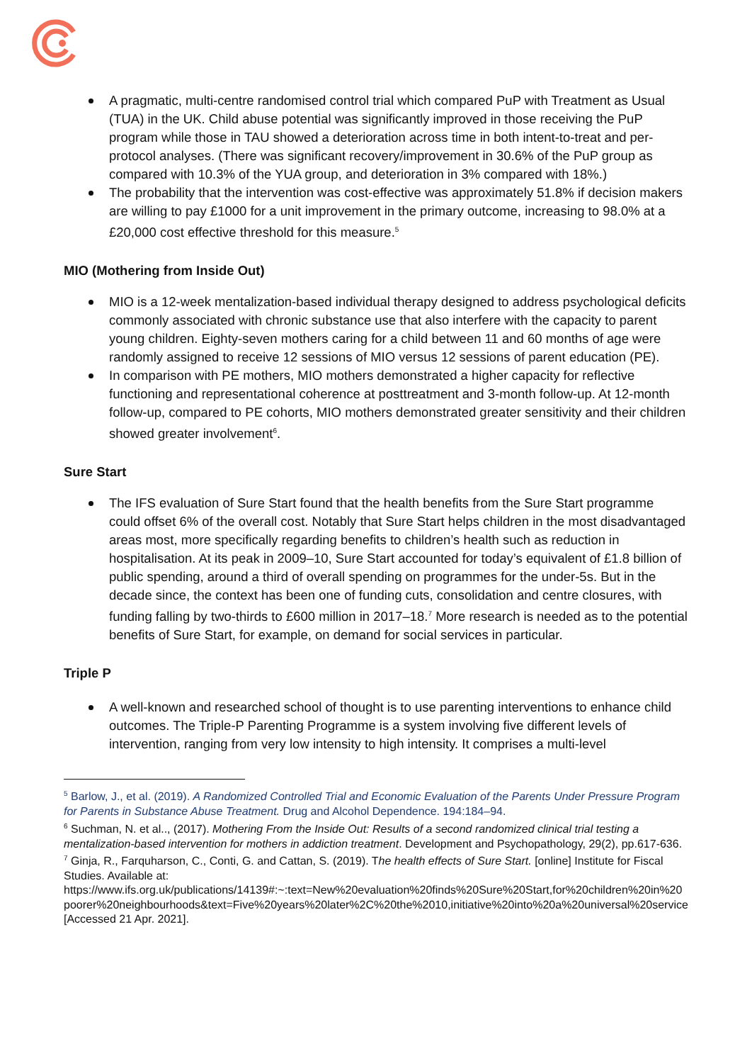A pragmatic, multi-centre randomised control trial which compared PuP with Treatment as Usual (TUA) in the UK. Child abuse potential was significantly improved in those receiving the PuP program while those in TAU showed a deterioration across time in both intent-to-treat and per-protocol analyses. (There was significant recovery/improvement in 30.6% of the PuP group as compared with 10.3% of the YUA group, and deterioration in 3% compared with 18%.)
The probability that the intervention was cost-effective was approximately 51.8% if decision makers are willing to pay £1000 for a unit improvement in the primary outcome, increasing to 98.0% at a £20,000 cost effective threshold for this measure.<sup>5</sup>
MIO (Mothering from Inside Out)
MIO is a 12-week mentalization-based individual therapy designed to address psychological deficits commonly associated with chronic substance use that also interfere with the capacity to parent young children. Eighty-seven mothers caring for a child between 11 and 60 months of age were randomly assigned to receive 12 sessions of MIO versus 12 sessions of parent education (PE).
In comparison with PE mothers, MIO mothers demonstrated a higher capacity for reflective functioning and representational coherence at posttreatment and 3-month follow-up. At 12-month follow-up, compared to PE cohorts, MIO mothers demonstrated greater sensitivity and their children showed greater involvement<sup>6</sup>.
Sure Start
The IFS evaluation of Sure Start found that the health benefits from the Sure Start programme could offset 6% of the overall cost. Notably that Sure Start helps children in the most disadvantaged areas most, more specifically regarding benefits to children’s health such as reduction in hospitalisation. At its peak in 2009–10, Sure Start accounted for today’s equivalent of £1.8 billion of public spending, around a third of overall spending on programmes for the under-5s. But in the decade since, the context has been one of funding cuts, consolidation and centre closures, with funding falling by two-thirds to £600 million in 2017–18.<sup>7</sup> More research is needed as to the potential benefits of Sure Start, for example, on demand for social services in particular.
Triple P
A well-known and researched school of thought is to use parenting interventions to enhance child outcomes. The Triple-P Parenting Programme is a system involving five different levels of intervention, ranging from very low intensity to high intensity. It comprises a multi-level
<sup>5</sup> Barlow, J., et al. (2019). A Randomized Controlled Trial and Economic Evaluation of the Parents Under Pressure Program for Parents in Substance Abuse Treatment. Drug and Alcohol Dependence. 194:184–94.
<sup>6</sup> Suchman, N. et al.., (2017). Mothering From the Inside Out: Results of a second randomized clinical trial testing a mentalization-based intervention for mothers in addiction treatment. Development and Psychopathology, 29(2), pp.617-636.
<sup>7</sup> Ginja, R., Farquharson, C., Conti, G. and Cattan, S. (2019). The health effects of Sure Start. [online] Institute for Fiscal Studies. Available at:
https://www.ifs.org.uk/publications/14139#:~:text=New%20evaluation%20finds%20Sure%20Start,for%20children%20in%20poorer%20neighbourhoods&text=Five%20years%20later%2C%20the%2010,initiative%20into%20a%20universal%20service [Accessed 21 Apr. 2021].